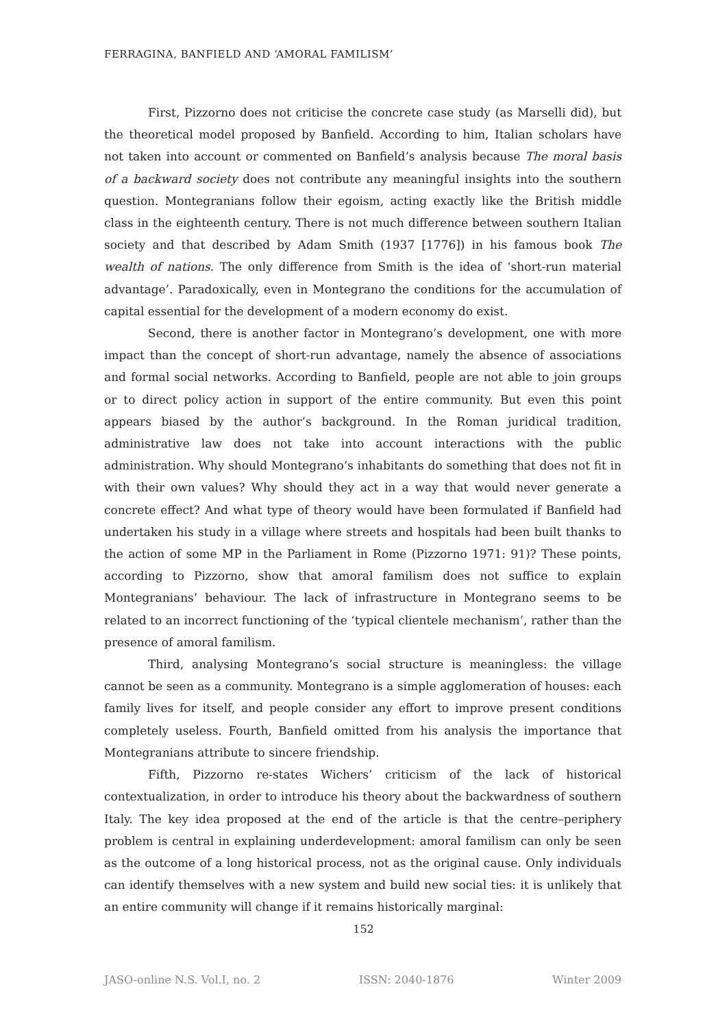FERRAGINA, BANFIELD AND ‘AMORAL FAMILISM’
First, Pizzorno does not criticise the concrete case study (as Marselli did), but the theoretical model proposed by Banfield. According to him, Italian scholars have not taken into account or commented on Banfield’s analysis because The moral basis of a backward society does not contribute any meaningful insights into the southern question. Montegranians follow their egoism, acting exactly like the British middle class in the eighteenth century. There is not much difference between southern Italian society and that described by Adam Smith (1937 [1776]) in his famous book The wealth of nations. The only difference from Smith is the idea of ‘short-run material advantage’. Paradoxically, even in Montegrano the conditions for the accumulation of capital essential for the development of a modern economy do exist.
Second, there is another factor in Montegrano’s development, one with more impact than the concept of short-run advantage, namely the absence of associations and formal social networks. According to Banfield, people are not able to join groups or to direct policy action in support of the entire community. But even this point appears biased by the author’s background. In the Roman juridical tradition, administrative law does not take into account interactions with the public administration. Why should Montegrano’s inhabitants do something that does not fit in with their own values? Why should they act in a way that would never generate a concrete effect? And what type of theory would have been formulated if Banfield had undertaken his study in a village where streets and hospitals had been built thanks to the action of some MP in the Parliament in Rome (Pizzorno 1971: 91)? These points, according to Pizzorno, show that amoral familism does not suffice to explain Montegranians’ behaviour. The lack of infrastructure in Montegrano seems to be related to an incorrect functioning of the ‘typical clientele mechanism’, rather than the presence of amoral familism.
Third, analysing Montegrano’s social structure is meaningless: the village cannot be seen as a community. Montegrano is a simple agglomeration of houses: each family lives for itself, and people consider any effort to improve present conditions completely useless. Fourth, Banfield omitted from his analysis the importance that Montegranians attribute to sincere friendship.
Fifth, Pizzorno re-states Wichers’ criticism of the lack of historical contextualization, in order to introduce his theory about the backwardness of southern Italy. The key idea proposed at the end of the article is that the centre–periphery problem is central in explaining underdevelopment: amoral familism can only be seen as the outcome of a long historical process, not as the original cause. Only individuals can identify themselves with a new system and build new social ties: it is unlikely that an entire community will change if it remains historically marginal:
152
JASO-online N.S. Vol.I, no. 2 ISSN: 2040-1876 Winter 2009